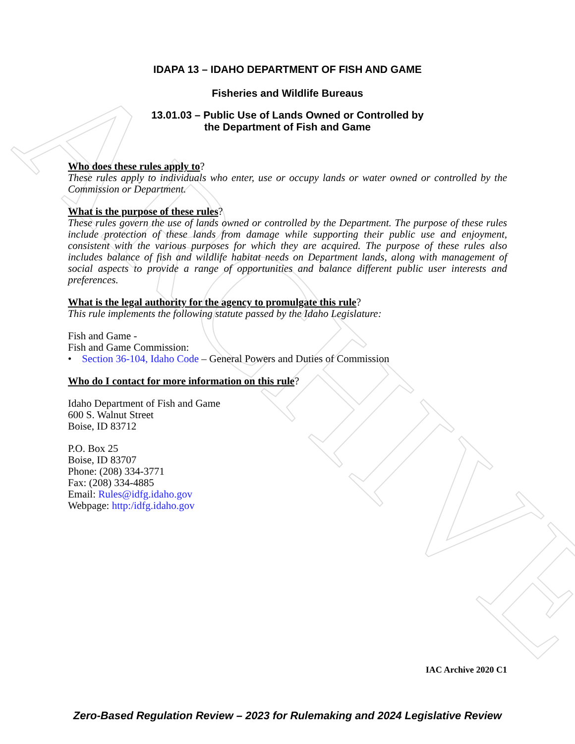ARCHIVE
IDAPA 13 – IDAHO DEPARTMENT OF FISH AND GAME
Fisheries and Wildlife Bureaus
13.01.03 – Public Use of Lands Owned or Controlled by
the Department of Fish and Game
Who does these rules apply to?
These rules apply to individuals who enter, use or occupy lands or water owned or controlled by the Commission or Department.
What is the purpose of these rules?
These rules govern the use of lands owned or controlled by the Department. The purpose of these rules include protection of these lands from damage while supporting their public use and enjoyment, consistent with the various purposes for which they are acquired. The purpose of these rules also includes balance of fish and wildlife habitat needs on Department lands, along with management of social aspects to provide a range of opportunities and balance different public user interests and preferences.
What is the legal authority for the agency to promulgate this rule?
This rule implements the following statute passed by the Idaho Legislature:
Fish and Game -
Fish and Game Commission:
• Section 36-104, Idaho Code – General Powers and Duties of Commission
Who do I contact for more information on this rule?
Idaho Department of Fish and Game
600 S. Walnut Street
Boise, ID 83712
P.O. Box 25
Boise, ID 83707
Phone: (208) 334-3771
Fax: (208) 334-4885
Email: Rules@idfg.idaho.gov
Webpage: http:/idfg.idaho.gov
IAC Archive 2020 C1
Zero-Based Regulation Review – 2023 for Rulemaking and 2024 Legislative Review